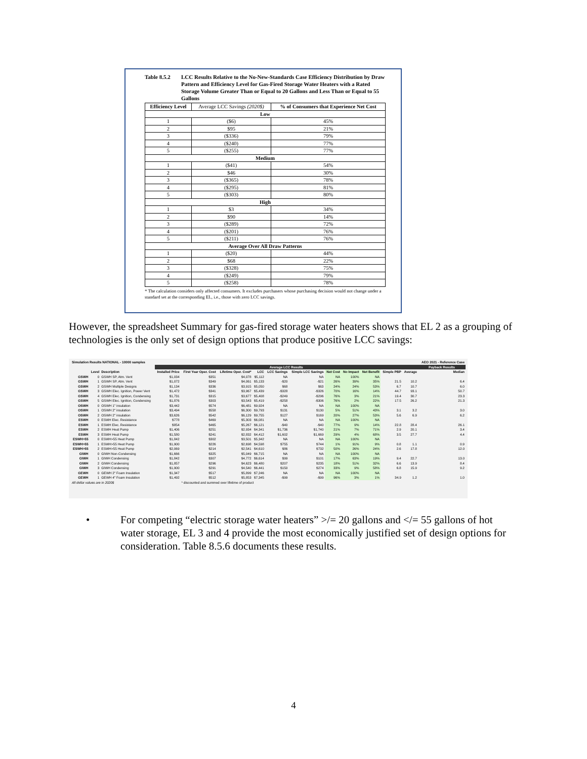Table 8.5.2
LCC Results Relative to the No-New-Standards Case Efficiency Distribution by Draw Pattern and Efficiency Level for Gas-Fired Storage Water Heaters with a Rated Storage Volume Greater Than or Equal to 20 Gallons and Less Than or Equal to 55 Gallons
| Efficiency Level | Average LCC Savings (2020$) | % of Consumers that Experience Net Cost |
| --- | --- | --- |
| Low | | |
| 1 | ($6) | 45% |
| 2 | $95 | 21% |
| 3 | ($336) | 79% |
| 4 | ($240) | 77% |
| 5 | ($255) | 77% |
| Medium | | |
| 1 | ($41) | 54% |
| 2 | $46 | 30% |
| 3 | ($365) | 78% |
| 4 | ($295) | 81% |
| 5 | ($303) | 80% |
| High | | |
| 1 | $3 | 34% |
| 2 | $90 | 14% |
| 3 | ($289) | 72% |
| 4 | ($201) | 76% |
| 5 | ($211) | 76% |
| Average Over All Draw Patterns | | |
| 1 | ($20) | 44% |
| 2 | $68 | 22% |
| 3 | ($328) | 75% |
| 4 | ($249) | 79% |
| 5 | ($258) | 78% |
* The calculation considers only affected consumers. It excludes purchasers whose purchasing decision would not change under a standard set at the corresponding EL, i.e., those with zero LCC savings.
However, the spreadsheet Summary for gas-fired storage water heaters shows that EL 2 as a grouping of technologies is the only set of design options that produce positive LCC savings:
| Simulation Results NATIONAL - 10000 samples | | | | | | | | | | | | | | AEO 2021 - Reference Case |
| | | | Average LCC Results | | | | | | | | | | | Payback Results |
| | Level | Description | Installed Price | First Year Oper. Cost | Lifetime Oper. Cost* | LCC | LCC Savings | Simple LCC Savings | Net Cost | No Impact | Net Benefit | Simple PBP | Average | Median |
| GSWH | 0 | GSWH SP, Atm. Vent | $1,034 | $351 | $4,078 | $5,112 | NA | NA | NA | 100% | NA | | | |
| GSWH | 1 | GSWH SP, Atm. Vent | $1,072 | $349 | $4,061 | $5,133 | -$20 | -$21 | 26% | 39% | 35% | 21.5 | 10.2 | 6.4 |
| GSWH | 2 | GSWH Multiple Designs | $1,134 | $336 | $3,915 | $5,050 | $68 | $63 | 24% | 24% | 53% | 6.7 | 10.7 | 6.0 |
| GSWH | 3 | GSWH Elec. Ignition, Power Vent | $1,472 | $341 | $3,967 | $5,439 | -$328 | -$326 | 70% | 16% | 14% | 44.7 | 93.1 | 50.7 |
| GSWH | 4 | GSWH Elec. Ignition, Condensing | $1,731 | $315 | $3,677 | $5,408 | -$249 | -$296 | 76% | 3% | 21% | 19.4 | 30.7 | 23.3 |
| GSWH | 5 | GSWH Elec. Ignition, Condensing | $1,876 | $303 | $3,543 | $5,419 | -$258 | -$306 | 76% | 2% | 22% | 17.5 | 26.2 | 21.3 |
| OSWH | 0 | OSWH 1" insulation | $3,442 | $574 | $6,481 | $9,924 | NA | NA | NA | 100% | NA | | | |
| OSWH | 1 | OSWH 2" insulation | $3,494 | $558 | $6,300 | $9,793 | $131 | $130 | 5% | 51% | 43% | 3.1 | 3.2 | 3.0 |
| OSWH | 2 | OSWH 2" insulation | $3,626 | $542 | $6,129 | $9,755 | $127 | $169 | 20% | 27% | 53% | 5.6 | 6.9 | 6.2 |
| ESWH | 0 | ESWH Elec. Resistance | $778 | $469 | $5,303 | $6,081 | NA | NA | NA | 100% | NA | | | |
| ESWH | 1 | ESWH Elec. Resistance | $854 | $465 | $5,267 | $6,121 | -$40 | -$40 | 77% | 9% | 14% | 22.8 | 28.4 | 26.1 |
| ESWH | 2 | ESWH Heat Pump | $1,406 | $251 | $2,934 | $4,341 | $1,736 | $1,740 | 21% | 7% | 71% | 2.9 | 20.1 | 3.4 |
| ESWH | 3 | ESWH Heat Pump | $1,580 | $241 | $2,832 | $4,412 | $1,602 | $1,669 | 29% | 4% | 68% | 3.5 | 27.7 | 4.4 |
| ESWH>55 | 0 | ESWH>55 Heat Pump | $1,842 | $302 | $3,501 | $5,342 | NA | NA | NA | 100% | NA | | | |
| ESWH>55 | 1 | ESWH>55 Heat Pump | $1,900 | $226 | $2,698 | $4,598 | $755 | $744 | 1% | 91% | 9% | 0.8 | 1.1 | 0.9 |
| ESWH>55 | 2 | ESWH>55 Heat Pump | $2,069 | $214 | $2,541 | $4,610 | $86 | $732 | 50% | 26% | 24% | 2.6 | 17.8 | 12.0 |
| GIWH | 0 | GIWH Non-Condensing | $1,666 | $325 | $5,049 | $6,715 | NA | NA | NA | 100% | NA | | | |
| GIWH | 1 | GIWH Condensing | $1,842 | $307 | $4,772 | $6,614 | $99 | $101 | 17% | 63% | 19% | 9.4 | 22.7 | 13.0 |
| GIWH | 2 | GIWH Condensing | $1,857 | $296 | $4,623 | $6,480 | $207 | $235 | 18% | 51% | 32% | 6.6 | 13.9 | 8.4 |
| GIWH | 3 | GIWH Condensing | $1,900 | $291 | $4,540 | $6,441 | $150 | $274 | 33% | 9% | 58% | 6.8 | 15.9 | 9.2 |
| GEWH | 0 | GEWH 2" Foam Insulation | $1,347 | $517 | $5,899 | $7,246 | NA | NA | NA | 100% | NA | | | |
| GEWH | 1 | GEWH 4" Foam Insulation | $1,492 | $512 | $5,853 | $7,345 | -$99 | -$99 | 96% | 3% | 1% | 34.9 | 1.2 | 1.0 |
| All dollar values are in 2020$ | | | | * discounted and summed over lifetime of product | | | | | | | | | | |
• For competing “electric storage water heaters” >/= 20 gallons and </= 55 gallons of hot water storage, EL 3 and 4 provide the most economically justified set of design options for consideration. Table 8.5.6 documents these results.
4